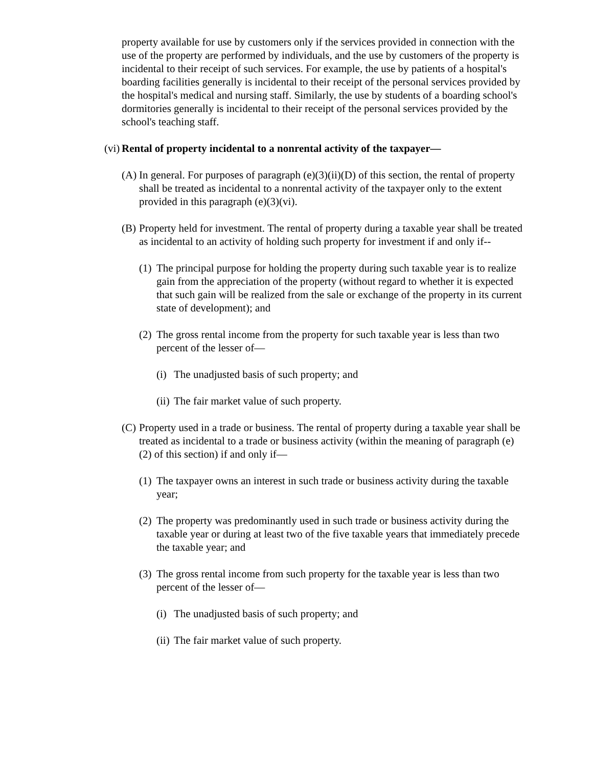property available for use by customers only if the services provided in connection with the use of the property are performed by individuals, and the use by customers of the property is incidental to their receipt of such services. For example, the use by patients of a hospital's boarding facilities generally is incidental to their receipt of the personal services provided by the hospital's medical and nursing staff. Similarly, the use by students of a boarding school's dormitories generally is incidental to their receipt of the personal services provided by the school's teaching staff.
(vi) Rental of property incidental to a nonrental activity of the taxpayer—
(A) In general. For purposes of paragraph (e)(3)(ii)(D) of this section, the rental of property shall be treated as incidental to a nonrental activity of the taxpayer only to the extent provided in this paragraph (e)(3)(vi).
(B) Property held for investment. The rental of property during a taxable year shall be treated as incidental to an activity of holding such property for investment if and only if--
(1) The principal purpose for holding the property during such taxable year is to realize gain from the appreciation of the property (without regard to whether it is expected that such gain will be realized from the sale or exchange of the property in its current state of development); and
(2) The gross rental income from the property for such taxable year is less than two percent of the lesser of—
(i) The unadjusted basis of such property; and
(ii) The fair market value of such property.
(C) Property used in a trade or business. The rental of property during a taxable year shall be treated as incidental to a trade or business activity (within the meaning of paragraph (e)(2) of this section) if and only if—
(1) The taxpayer owns an interest in such trade or business activity during the taxable year;
(2) The property was predominantly used in such trade or business activity during the taxable year or during at least two of the five taxable years that immediately precede the taxable year; and
(3) The gross rental income from such property for the taxable year is less than two percent of the lesser of—
(i) The unadjusted basis of such property; and
(ii) The fair market value of such property.